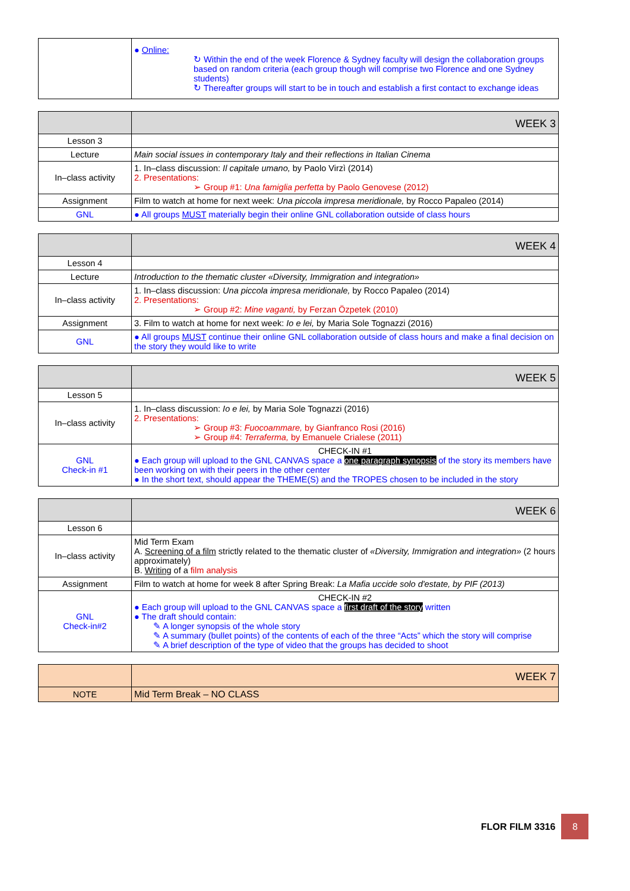| | ● Online: ↻ Within the end of the week Florence & Sydney faculty will design the collaboration groups based on random criteria (each group though will comprise two Florence and one Sydney students) ↻ Thereafter groups will start to be in touch and establish a first contact to exchange ideas |
| | WEEK 3 |
| --- | --- |
| Lesson 3 | |
| Lecture | Main social issues in contemporary Italy and their reflections in Italian Cinema |
| In–class activity | 1. In–class discussion: Il capitale umano, by Paolo Virzì (2014) 2. Presentations: ➢ Group #1: Una famiglia perfetta by Paolo Genovese (2012) |
| Assignment | Film to watch at home for next week: Una piccola impresa meridionale, by Rocco Papaleo (2014) |
| GNL | ● All groups MUST materially begin their online GNL collaboration outside of class hours |
| | WEEK 4 |
| --- | --- |
| Lesson 4 | |
| Lecture | Introduction to the thematic cluster «Diversity, Immigration and integration» |
| In–class activity | 1. In–class discussion: Una piccola impresa meridionale, by Rocco Papaleo (2014) 2. Presentations: ➢ Group #2: Mine vaganti, by Ferzan Özpetek (2010) |
| Assignment | 3. Film to watch at home for next week: Io e lei, by Maria Sole Tognazzi (2016) |
| GNL | ● All groups MUST continue their online GNL collaboration outside of class hours and make a final decision on the story they would like to write |
| | WEEK 5 |
| --- | --- |
| Lesson 5 | |
| In–class activity | 1. In–class discussion: Io e lei, by Maria Sole Tognazzi (2016) 2. Presentations: ➢ Group #3: Fuocoammare, by Gianfranco Rosi (2016) ➢ Group #4: Terraferma, by Emanuele Crialese (2011) |
| GNL Check-in #1 | CHECK-IN #1 ● Each group will upload to the GNL CANVAS space a one paragraph synopsis of the story its members have been working on with their peers in the other center ● In the short text, should appear the THEME(S) and the TROPES chosen to be included in the story |
| | WEEK 6 |
| --- | --- |
| Lesson 6 | |
| In–class activity | Mid Term Exam A. Screening of a film strictly related to the thematic cluster of «Diversity, Immigration and integration» (2 hours approximately) B. Writing of a film analysis |
| Assignment | Film to watch at home for week 8 after Spring Break: La Mafia uccide solo d'estate, by PIF (2013) |
| GNL Check-in#2 | CHECK-IN #2 ● Each group will upload to the GNL CANVAS space a first draft of the story written ● The draft should contain: ✎ A longer synopsis of the whole story ✎ A summary (bullet points) of the contents of each of the three “Acts” which the story will comprise ✎ A brief description of the type of video that the groups has decided to shoot |
| | WEEK 7 |
| --- | --- |
| NOTE | Mid Term Break – NO CLASS |
FLOR FILM 3316
8